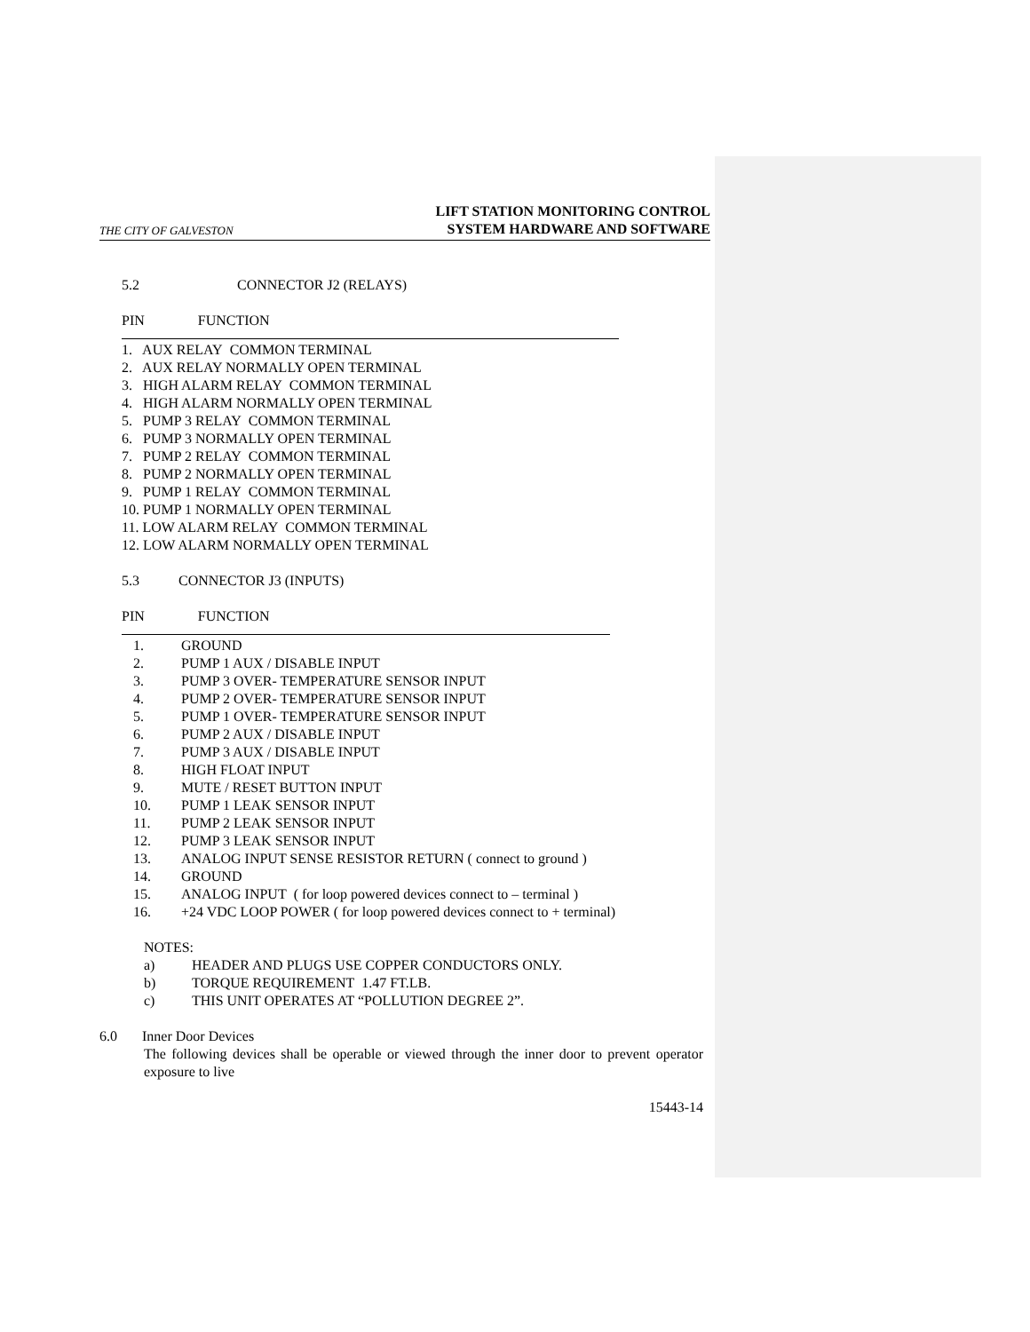THE CITY OF GALVESTON LIFT STATION MONITORING CONTROL
SYSTEM HARDWARE AND SOFTWARE
5.2 CONNECTOR J2 (RELAYS)
PIN FUNCTION
1. AUX RELAY COMMON TERMINAL
2. AUX RELAY NORMALLY OPEN TERMINAL
3. HIGH ALARM RELAY COMMON TERMINAL
4. HIGH ALARM NORMALLY OPEN TERMINAL
5. PUMP 3 RELAY COMMON TERMINAL
6. PUMP 3 NORMALLY OPEN TERMINAL
7. PUMP 2 RELAY COMMON TERMINAL
8. PUMP 2 NORMALLY OPEN TERMINAL
9. PUMP 1 RELAY COMMON TERMINAL
10. PUMP 1 NORMALLY OPEN TERMINAL
11. LOW ALARM RELAY COMMON TERMINAL
12. LOW ALARM NORMALLY OPEN TERMINAL
5.3 CONNECTOR J3 (INPUTS)
PIN FUNCTION
1. GROUND
2. PUMP 1 AUX / DISABLE INPUT
3. PUMP 3 OVER- TEMPERATURE SENSOR INPUT
4. PUMP 2 OVER- TEMPERATURE SENSOR INPUT
5. PUMP 1 OVER- TEMPERATURE SENSOR INPUT
6. PUMP 2 AUX / DISABLE INPUT
7. PUMP 3 AUX / DISABLE INPUT
8. HIGH FLOAT INPUT
9. MUTE / RESET BUTTON INPUT
10. PUMP 1 LEAK SENSOR INPUT
11. PUMP 2 LEAK SENSOR INPUT
12. PUMP 3 LEAK SENSOR INPUT
13. ANALOG INPUT SENSE RESISTOR RETURN ( connect to ground )
14. GROUND
15. ANALOG INPUT ( for loop powered devices connect to – terminal )
16. +24 VDC LOOP POWER ( for loop powered devices connect to + terminal)
NOTES:
a) HEADER AND PLUGS USE COPPER CONDUCTORS ONLY.
b) TORQUE REQUIREMENT 1.47 FT.LB.
c) THIS UNIT OPERATES AT “POLLUTION DEGREE 2”.
6.0 Inner Door Devices
The following devices shall be operable or viewed through the inner door to prevent operator exposure to live
15443-14